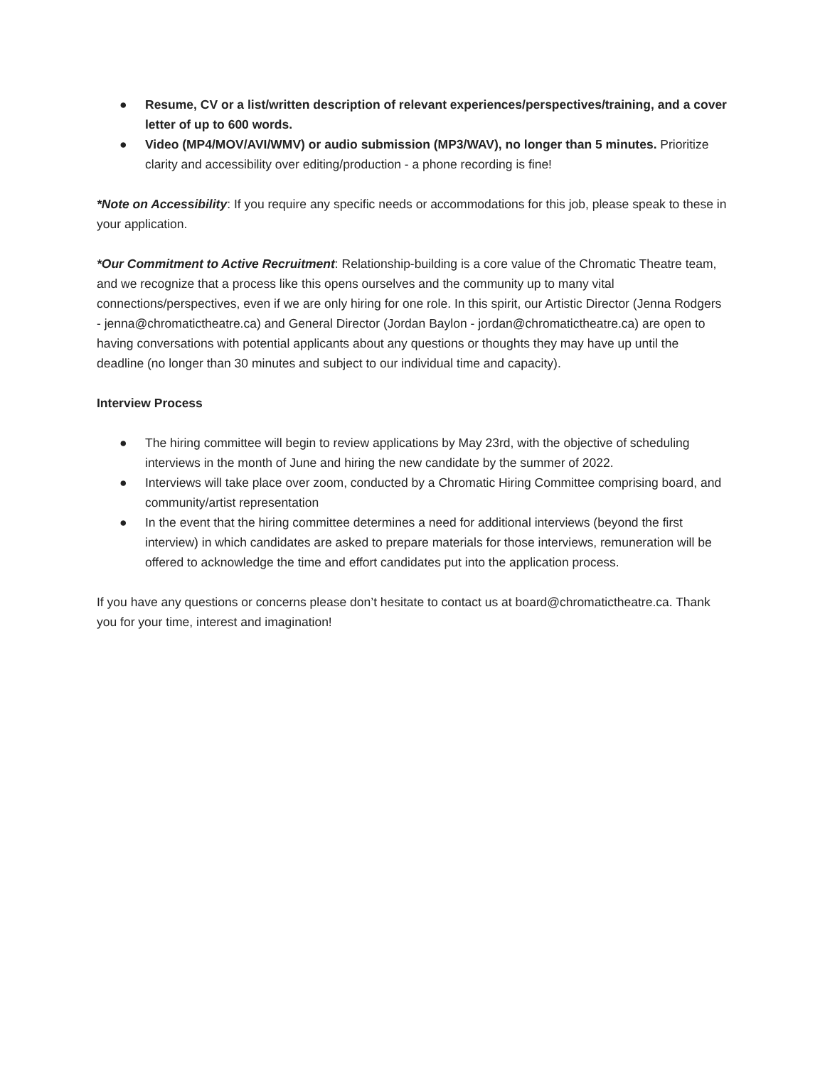● Resume, CV or a list/written description of relevant experiences/perspectives/training, and a cover letter of up to 600 words.
● Video (MP4/MOV/AVI/WMV) or audio submission (MP3/WAV), no longer than 5 minutes. Prioritize clarity and accessibility over editing/production - a phone recording is fine!
*Note on Accessibility: If you require any specific needs or accommodations for this job, please speak to these in your application.
*Our Commitment to Active Recruitment: Relationship-building is a core value of the Chromatic Theatre team, and we recognize that a process like this opens ourselves and the community up to many vital connections/perspectives, even if we are only hiring for one role. In this spirit, our Artistic Director (Jenna Rodgers - jenna@chromatictheatre.ca) and General Director (Jordan Baylon - jordan@chromatictheatre.ca) are open to having conversations with potential applicants about any questions or thoughts they may have up until the deadline (no longer than 30 minutes and subject to our individual time and capacity).
Interview Process
● The hiring committee will begin to review applications by May 23rd, with the objective of scheduling interviews in the month of June and hiring the new candidate by the summer of 2022.
● Interviews will take place over zoom, conducted by a Chromatic Hiring Committee comprising board, and community/artist representation
● In the event that the hiring committee determines a need for additional interviews (beyond the first interview) in which candidates are asked to prepare materials for those interviews, remuneration will be offered to acknowledge the time and effort candidates put into the application process.
If you have any questions or concerns please don’t hesitate to contact us at board@chromatictheatre.ca. Thank you for your time, interest and imagination!